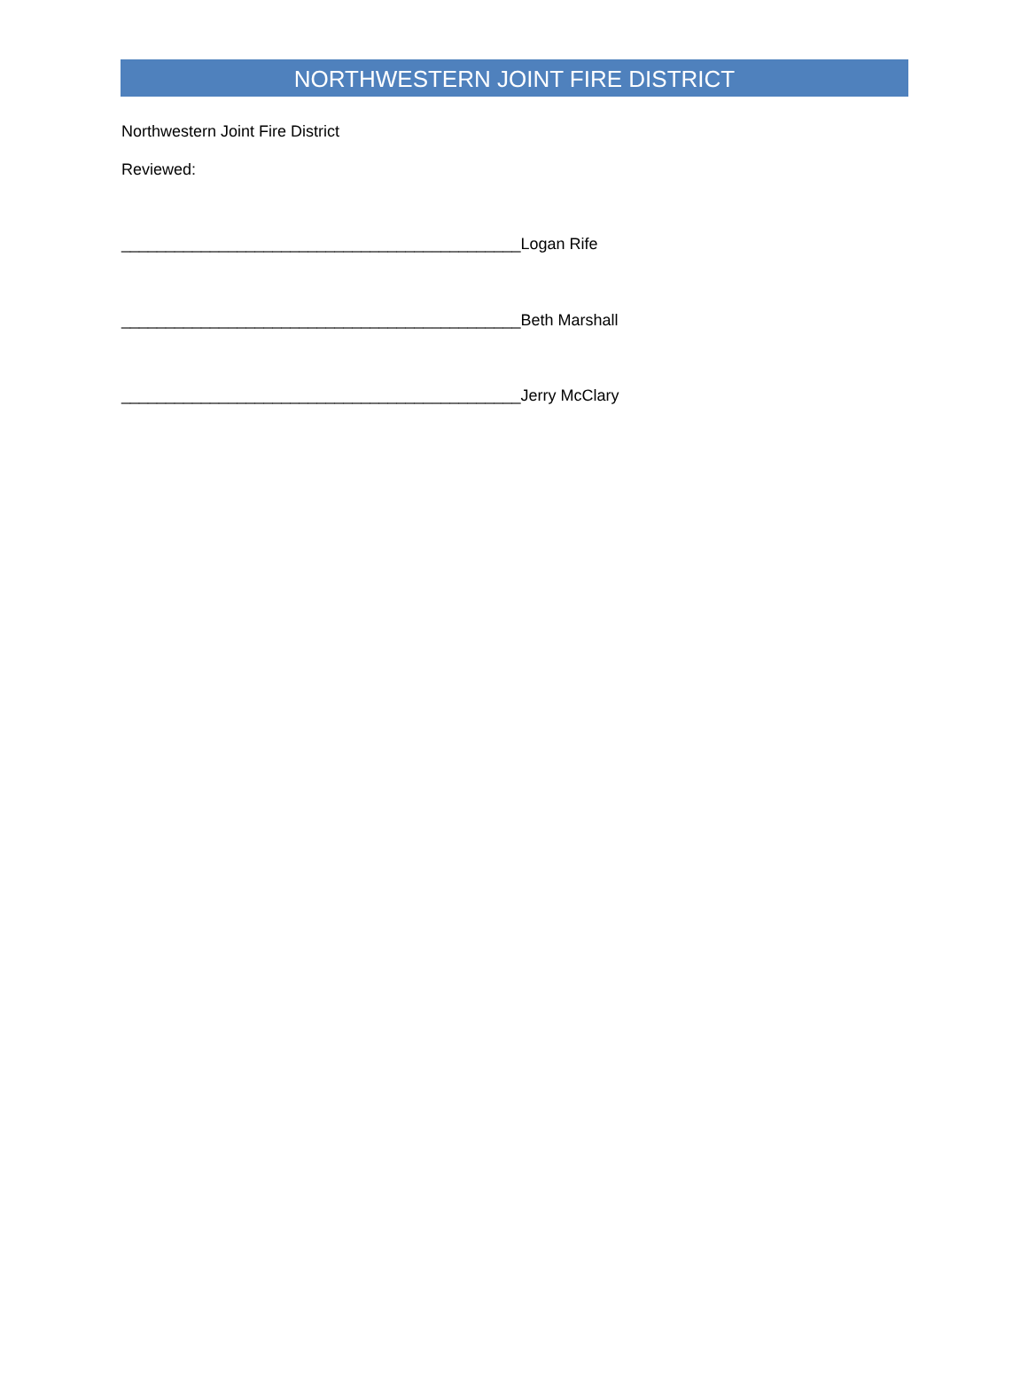NORTHWESTERN JOINT FIRE DISTRICT
Northwestern Joint Fire District
Reviewed:
_____________________________________________Logan Rife
_____________________________________________Beth Marshall
_____________________________________________Jerry McClary